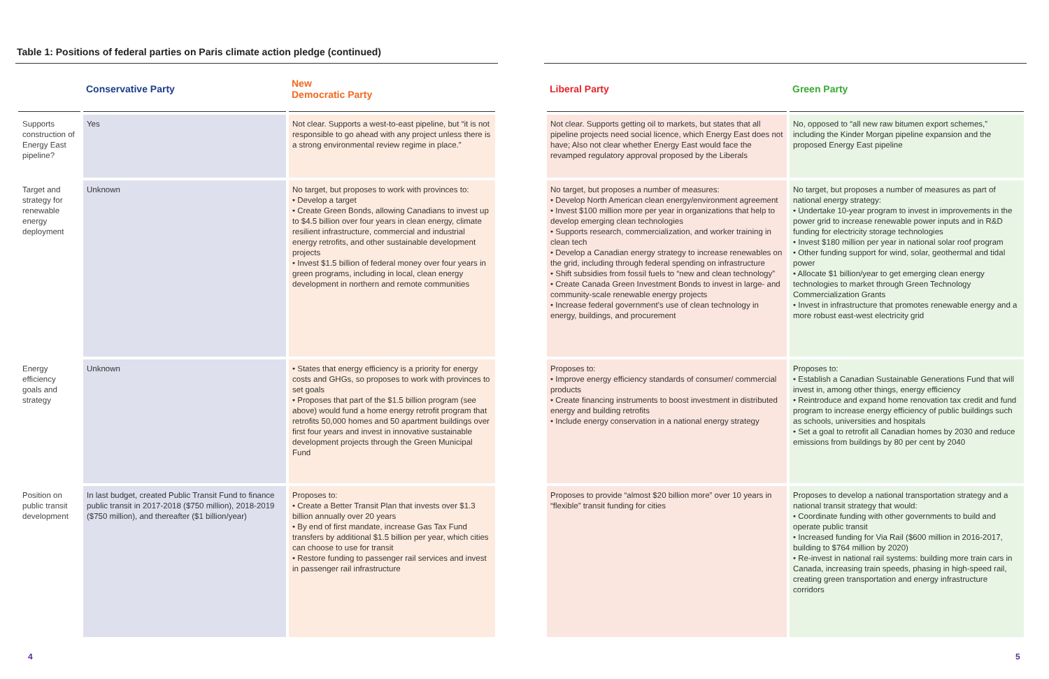Table 1: Positions of federal parties on Paris climate action pledge (continued)
| | Conservative Party | New Democratic Party |
| --- | --- | --- |
| Supports construction of Energy East pipeline? | Yes | Not clear. Supports a west-to-east pipeline, but “it is not responsible to go ahead with any project unless there is a strong environmental review regime in place.” |
| Target and strategy for renewable energy deployment | Unknown | No target, but proposes to work with provinces to: • Develop a target • Create Green Bonds, allowing Canadians to invest up to $4.5 billion over four years in clean energy, climate resilient infrastructure, commercial and industrial energy retrofits, and other sustainable development projects • Invest $1.5 billion of federal money over four years in green programs, including in local, clean energy development in northern and remote communities |
| Energy efficiency goals and strategy | Unknown | • States that energy efficiency is a priority for energy costs and GHGs, so proposes to work with provinces to set goals • Proposes that part of the $1.5 billion program (see above) would fund a home energy retrofit program that retrofits 50,000 homes and 50 apartment buildings over first four years and invest in innovative sustainable development projects through the Green Municipal Fund |
| Position on public transit development | In last budget, created Public Transit Fund to finance public transit in 2017-2018 ($750 million), 2018-2019 ($750 million), and thereafter ($1 billion/year) | Proposes to: • Create a Better Transit Plan that invests over $1.3 billion annually over 20 years • By end of first mandate, increase Gas Tax Fund transfers by additional $1.5 billion per year, which cities can choose to use for transit • Restore funding to passenger rail services and invest in passenger rail infrastructure |
| Liberal Party | Green Party |
| --- | --- |
| Not clear. Supports getting oil to markets, but states that all pipeline projects need social licence, which Energy East does not have; Also not clear whether Energy East would face the revamped regulatory approval proposed by the Liberals | No, opposed to “all new raw bitumen export schemes,” including the Kinder Morgan pipeline expansion and the proposed Energy East pipeline |
| No target, but proposes a number of measures: • Develop North American clean energy/environment agreement • Invest $100 million more per year in organizations that help to develop emerging clean technologies • Supports research, commercialization, and worker training in clean tech • Develop a Canadian energy strategy to increase renewables on the grid, including through federal spending on infrastructure • Shift subsidies from fossil fuels to “new and clean technology” • Create Canada Green Investment Bonds to invest in large- and community-scale renewable energy projects • Increase federal government’s use of clean technology in energy, buildings, and procurement | No target, but proposes a number of measures as part of national energy strategy: • Undertake 10-year program to invest in improvements in the power grid to increase renewable power inputs and in R&D funding for electricity storage technologies • Invest $180 million per year in national solar roof program • Other funding support for wind, solar, geothermal and tidal power • Allocate $1 billion/year to get emerging clean energy technologies to market through Green Technology Commercialization Grants • Invest in infrastructure that promotes renewable energy and a more robust east-west electricity grid |
| Proposes to: • Improve energy efficiency standards of consumer/ commercial products • Create financing instruments to boost investment in distributed energy and building retrofits • Include energy conservation in a national energy strategy | Proposes to: • Establish a Canadian Sustainable Generations Fund that will invest in, among other things, energy efficiency • Reintroduce and expand home renovation tax credit and fund program to increase energy efficiency of public buildings such as schools, universities and hospitals • Set a goal to retrofit all Canadian homes by 2030 and reduce emissions from buildings by 80 per cent by 2040 |
| Proposes to provide “almost $20 billion more” over 10 years in “flexible” transit funding for cities | Proposes to develop a national transportation strategy and a national transit strategy that would: • Coordinate funding with other governments to build and operate public transit • Increased funding for Via Rail ($600 million in 2016-2017, building to $764 million by 2020) • Re-invest in national rail systems: building more train cars in Canada, increasing train speeds, phasing in high-speed rail, creating green transportation and energy infrastructure corridors |
4 5